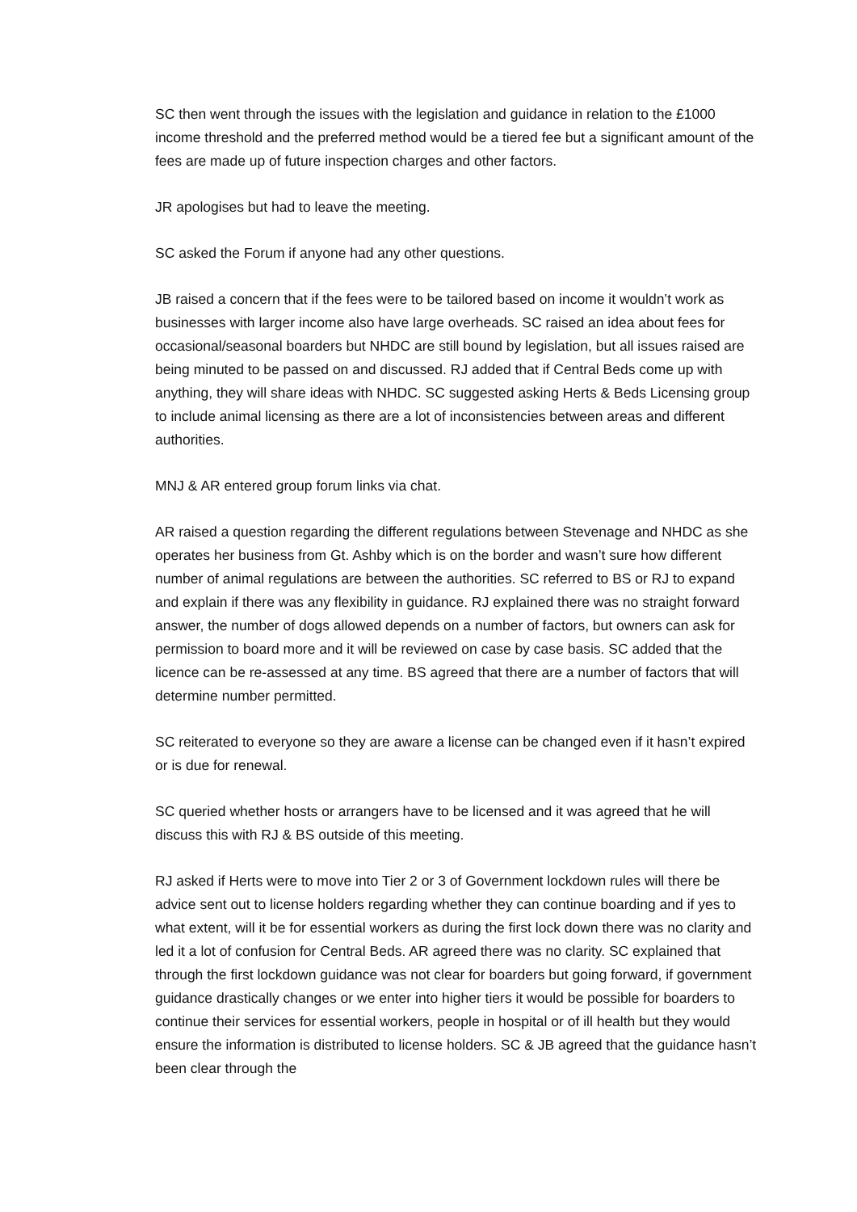SC then went through the issues with the legislation and guidance in relation to the £1000 income threshold and the preferred method would be a tiered fee but a significant amount of the fees are made up of future inspection charges and other factors.
JR apologises but had to leave the meeting.
SC asked the Forum if anyone had any other questions.
JB raised a concern that if the fees were to be tailored based on income it wouldn’t work as businesses with larger income also have large overheads. SC raised an idea about fees for occasional/seasonal boarders but NHDC are still bound by legislation, but all issues raised are being minuted to be passed on and discussed. RJ added that if Central Beds come up with anything, they will share ideas with NHDC. SC suggested asking Herts & Beds Licensing group to include animal licensing as there are a lot of inconsistencies between areas and different authorities.
MNJ & AR entered group forum links via chat.
AR raised a question regarding the different regulations between Stevenage and NHDC as she operates her business from Gt. Ashby which is on the border and wasn’t sure how different number of animal regulations are between the authorities. SC referred to BS or RJ to expand and explain if there was any flexibility in guidance. RJ explained there was no straight forward answer, the number of dogs allowed depends on a number of factors, but owners can ask for permission to board more and it will be reviewed on case by case basis. SC added that the licence can be re-assessed at any time. BS agreed that there are a number of factors that will determine number permitted.
SC reiterated to everyone so they are aware a license can be changed even if it hasn’t expired or is due for renewal.
SC queried whether hosts or arrangers have to be licensed and it was agreed that he will discuss this with RJ & BS outside of this meeting.
RJ asked if Herts were to move into Tier 2 or 3 of Government lockdown rules will there be advice sent out to license holders regarding whether they can continue boarding and if yes to what extent, will it be for essential workers as during the first lock down there was no clarity and led it a lot of confusion for Central Beds. AR agreed there was no clarity. SC explained that through the first lockdown guidance was not clear for boarders but going forward, if government guidance drastically changes or we enter into higher tiers it would be possible for boarders to continue their services for essential workers, people in hospital or of ill health but they would ensure the information is distributed to license holders. SC & JB agreed that the guidance hasn’t been clear through the